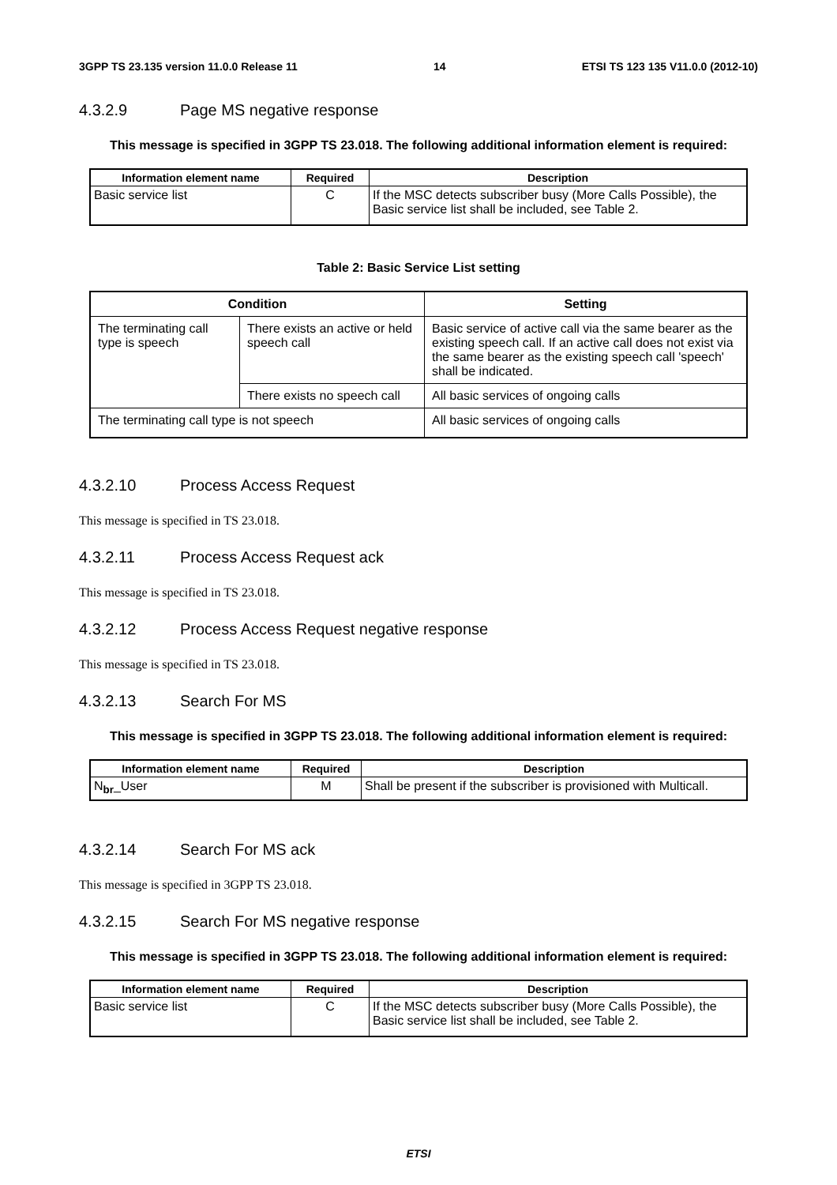3GPP TS 23.135 version 11.0.0 Release 11 14 ETSI TS 123 135 V11.0.0 (2012-10)
4.3.2.9 Page MS negative response
This message is specified in 3GPP TS 23.018. The following additional information element is required:
| Information element name | Required | Description |
| --- | --- | --- |
| Basic service list | C | If the MSC detects subscriber busy (More Calls Possible), the Basic service list shall be included, see Table 2. |
Table 2: Basic Service List setting
| Condition | | Setting |
| --- | --- | --- |
| The terminating call type is speech | There exists an active or held speech call | Basic service of active call via the same bearer as the existing speech call. If an active call does not exist via the same bearer as the existing speech call 'speech' shall be indicated. |
| | There exists no speech call | All basic services of ongoing calls |
| The terminating call type is not speech | | All basic services of ongoing calls |
4.3.2.10 Process Access Request
This message is specified in TS 23.018.
4.3.2.11 Process Access Request ack
This message is specified in TS 23.018.
4.3.2.12 Process Access Request negative response
This message is specified in TS 23.018.
4.3.2.13 Search For MS
This message is specified in 3GPP TS 23.018. The following additional information element is required:
| Information element name | Required | Description |
| --- | --- | --- |
| N<sub>br</sub>_User | M | Shall be present if the subscriber is provisioned with Multicall. |
4.3.2.14 Search For MS ack
This message is specified in 3GPP TS 23.018.
4.3.2.15 Search For MS negative response
This message is specified in 3GPP TS 23.018. The following additional information element is required:
| Information element name | Required | Description |
| --- | --- | --- |
| Basic service list | C | If the MSC detects subscriber busy (More Calls Possible), the Basic service list shall be included, see Table 2. |
ETSI